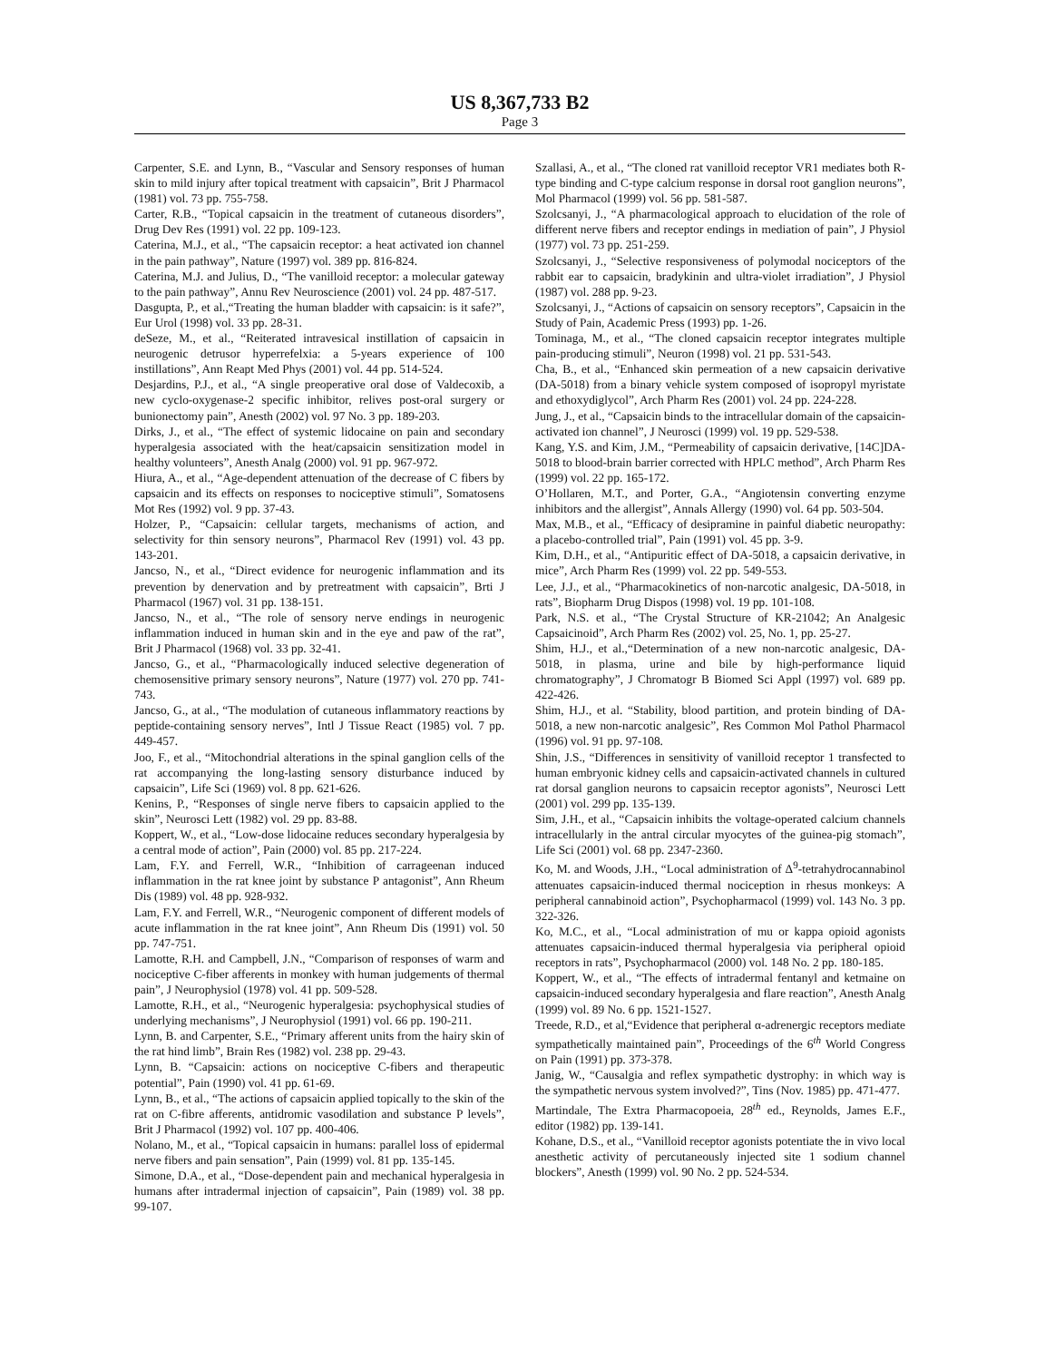US 8,367,733 B2
Page 3
Carpenter, S.E. and Lynn, B., “Vascular and Sensory responses of human skin to mild injury after topical treatment with capsaicin”, Brit J Pharmacol (1981) vol. 73 pp. 755-758.
Carter, R.B., “Topical capsaicin in the treatment of cutaneous disorders”, Drug Dev Res (1991) vol. 22 pp. 109-123.
Caterina, M.J., et al., “The capsaicin receptor: a heat activated ion channel in the pain pathway”, Nature (1997) vol. 389 pp. 816-824.
Caterina, M.J. and Julius, D., “The vanilloid receptor: a molecular gateway to the pain pathway”, Annu Rev Neuroscience (2001) vol. 24 pp. 487-517.
Dasgupta, P., et al.,“Treating the human bladder with capsaicin: is it safe?”, Eur Urol (1998) vol. 33 pp. 28-31.
deSeze, M., et al., “Reiterated intravesical instillation of capsaicin in neurogenic detrusor hyperrefelxia: a 5-years experience of 100 instillations”, Ann Reapt Med Phys (2001) vol. 44 pp. 514-524.
Desjardins, P.J., et al., “A single preoperative oral dose of Valdecoxib, a new cyclo-oxygenase-2 specific inhibitor, relives post-oral surgery or bunionectomy pain”, Anesth (2002) vol. 97 No. 3 pp. 189-203.
Dirks, J., et al., “The effect of systemic lidocaine on pain and secondary hyperalgesia associated with the heat/capsaicin sensitization model in healthy volunteers”, Anesth Analg (2000) vol. 91 pp. 967-972.
Hiura, A., et al., “Age-dependent attenuation of the decrease of C fibers by capsaicin and its effects on responses to nociceptive stimuli”, Somatosens Mot Res (1992) vol. 9 pp. 37-43.
Holzer, P., “Capsaicin: cellular targets, mechanisms of action, and selectivity for thin sensory neurons”, Pharmacol Rev (1991) vol. 43 pp. 143-201.
Jancso, N., et al., “Direct evidence for neurogenic inflammation and its prevention by denervation and by pretreatment with capsaicin”, Brti J Pharmacol (1967) vol. 31 pp. 138-151.
Jancso, N., et al., “The role of sensory nerve endings in neurogenic inflammation induced in human skin and in the eye and paw of the rat”, Brit J Pharmacol (1968) vol. 33 pp. 32-41.
Jancso, G., et al., “Pharmacologically induced selective degeneration of chemosensitive primary sensory neurons”, Nature (1977) vol. 270 pp. 741-743.
Jancso, G., at al., “The modulation of cutaneous inflammatory reactions by peptide-containing sensory nerves”, Intl J Tissue React (1985) vol. 7 pp. 449-457.
Joo, F., et al., “Mitochondrial alterations in the spinal ganglion cells of the rat accompanying the long-lasting sensory disturbance induced by capsaicin”, Life Sci (1969) vol. 8 pp. 621-626.
Kenins, P., “Responses of single nerve fibers to capsaicin applied to the skin”, Neurosci Lett (1982) vol. 29 pp. 83-88.
Koppert, W., et al., “Low-dose lidocaine reduces secondary hyperalgesia by a central mode of action”, Pain (2000) vol. 85 pp. 217-224.
Lam, F.Y. and Ferrell, W.R., “Inhibition of carrageenan induced inflammation in the rat knee joint by substance P antagonist”, Ann Rheum Dis (1989) vol. 48 pp. 928-932.
Lam, F.Y. and Ferrell, W.R., “Neurogenic component of different models of acute inflammation in the rat knee joint”, Ann Rheum Dis (1991) vol. 50 pp. 747-751.
Lamotte, R.H. and Campbell, J.N., “Comparison of responses of warm and nociceptive C-fiber afferents in monkey with human judgements of thermal pain”, J Neurophysiol (1978) vol. 41 pp. 509-528.
Lamotte, R.H., et al., “Neurogenic hyperalgesia: psychophysical studies of underlying mechanisms”, J Neurophysiol (1991) vol. 66 pp. 190-211.
Lynn, B. and Carpenter, S.E., “Primary afferent units from the hairy skin of the rat hind limb”, Brain Res (1982) vol. 238 pp. 29-43.
Lynn, B. “Capsaicin: actions on nociceptive C-fibers and therapeutic potential”, Pain (1990) vol. 41 pp. 61-69.
Lynn, B., et al., “The actions of capsaicin applied topically to the skin of the rat on C-fibre afferents, antidromic vasodilation and substance P levels”, Brit J Pharmacol (1992) vol. 107 pp. 400-406.
Nolano, M., et al., “Topical capsaicin in humans: parallel loss of epidermal nerve fibers and pain sensation”, Pain (1999) vol. 81 pp. 135-145.
Simone, D.A., et al., “Dose-dependent pain and mechanical hyperalgesia in humans after intradermal injection of capsaicin”, Pain (1989) vol. 38 pp. 99-107.
Szallasi, A., et al., “The cloned rat vanilloid receptor VR1 mediates both R-type binding and C-type calcium response in dorsal root ganglion neurons”, Mol Pharmacol (1999) vol. 56 pp. 581-587.
Szolcsanyi, J., “A pharmacological approach to elucidation of the role of different nerve fibers and receptor endings in mediation of pain”, J Physiol (1977) vol. 73 pp. 251-259.
Szolcsanyi, J., “Selective responsiveness of polymodal nociceptors of the rabbit ear to capsaicin, bradykinin and ultra-violet irradiation”, J Physiol (1987) vol. 288 pp. 9-23.
Szolcsanyi, J., “Actions of capsaicin on sensory receptors”, Capsaicin in the Study of Pain, Academic Press (1993) pp. 1-26.
Tominaga, M., et al., “The cloned capsaicin receptor integrates multiple pain-producing stimuli”, Neuron (1998) vol. 21 pp. 531-543.
Cha, B., et al., “Enhanced skin permeation of a new capsaicin derivative (DA-5018) from a binary vehicle system composed of isopropyl myristate and ethoxydiglycol”, Arch Pharm Res (2001) vol. 24 pp. 224-228.
Jung, J., et al., “Capsaicin binds to the intracellular domain of the capsaicin-activated ion channel”, J Neurosci (1999) vol. 19 pp. 529-538.
Kang, Y.S. and Kim, J.M., “Permeability of capsaicin derivative, [14C]DA-5018 to blood-brain barrier corrected with HPLC method”, Arch Pharm Res (1999) vol. 22 pp. 165-172.
O’Hollaren, M.T., and Porter, G.A., “Angiotensin converting enzyme inhibitors and the allergist”, Annals Allergy (1990) vol. 64 pp. 503-504.
Max, M.B., et al., “Efficacy of desipramine in painful diabetic neuropathy: a placebo-controlled trial”, Pain (1991) vol. 45 pp. 3-9.
Kim, D.H., et al., “Antipuritic effect of DA-5018, a capsaicin derivative, in mice”, Arch Pharm Res (1999) vol. 22 pp. 549-553.
Lee, J.J., et al., “Pharmacokinetics of non-narcotic analgesic, DA-5018, in rats”, Biopharm Drug Dispos (1998) vol. 19 pp. 101-108.
Park, N.S. et al., “The Crystal Structure of KR-21042; An Analgesic Capsaicinoid”, Arch Pharm Res (2002) vol. 25, No. 1, pp. 25-27.
Shim, H.J., et al.,“Determination of a new non-narcotic analgesic, DA-5018, in plasma, urine and bile by high-performance liquid chromatography”, J Chromatogr B Biomed Sci Appl (1997) vol. 689 pp. 422-426.
Shim, H.J., et al. “Stability, blood partition, and protein binding of DA-5018, a new non-narcotic analgesic”, Res Common Mol Pathol Pharmacol (1996) vol. 91 pp. 97-108.
Shin, J.S., “Differences in sensitivity of vanilloid receptor 1 transfected to human embryonic kidney cells and capsaicin-activated channels in cultured rat dorsal ganglion neurons to capsaicin receptor agonists”, Neurosci Lett (2001) vol. 299 pp. 135-139.
Sim, J.H., et al., “Capsaicin inhibits the voltage-operated calcium channels intracellularly in the antral circular myocytes of the guinea-pig stomach”, Life Sci (2001) vol. 68 pp. 2347-2360.
Ko, M. and Woods, J.H., “Local administration of Δ<sup>9</sup>-tetrahydrocannabinol attenuates capsaicin-induced thermal nociception in rhesus monkeys: A peripheral cannabinoid action”, Psychopharmacol (1999) vol. 143 No. 3 pp. 322-326.
Ko, M.C., et al., “Local administration of mu or kappa opioid agonists attenuates capsaicin-induced thermal hyperalgesia via peripheral opioid receptors in rats”, Psychopharmacol (2000) vol. 148 No. 2 pp. 180-185.
Koppert, W., et al., “The effects of intradermal fentanyl and ketmaine on capsaicin-induced secondary hyperalgesia and flare reaction”, Anesth Analg (1999) vol. 89 No. 6 pp. 1521-1527.
Treede, R.D., et al,“Evidence that peripheral α-adrenergic receptors mediate sympathetically maintained pain”, Proceedings of the 6<sup>th</sup> World Congress on Pain (1991) pp. 373-378.
Janig, W., “Causalgia and reflex sympathetic dystrophy: in which way is the sympathetic nervous system involved?”, Tins (Nov. 1985) pp. 471-477.
Martindale, The Extra Pharmacopoeia, 28<sup>th</sup> ed., Reynolds, James E.F., editor (1982) pp. 139-141.
Kohane, D.S., et al., “Vanilloid receptor agonists potentiate the in vivo local anesthetic activity of percutaneously injected site 1 sodium channel blockers”, Anesth (1999) vol. 90 No. 2 pp. 524-534.